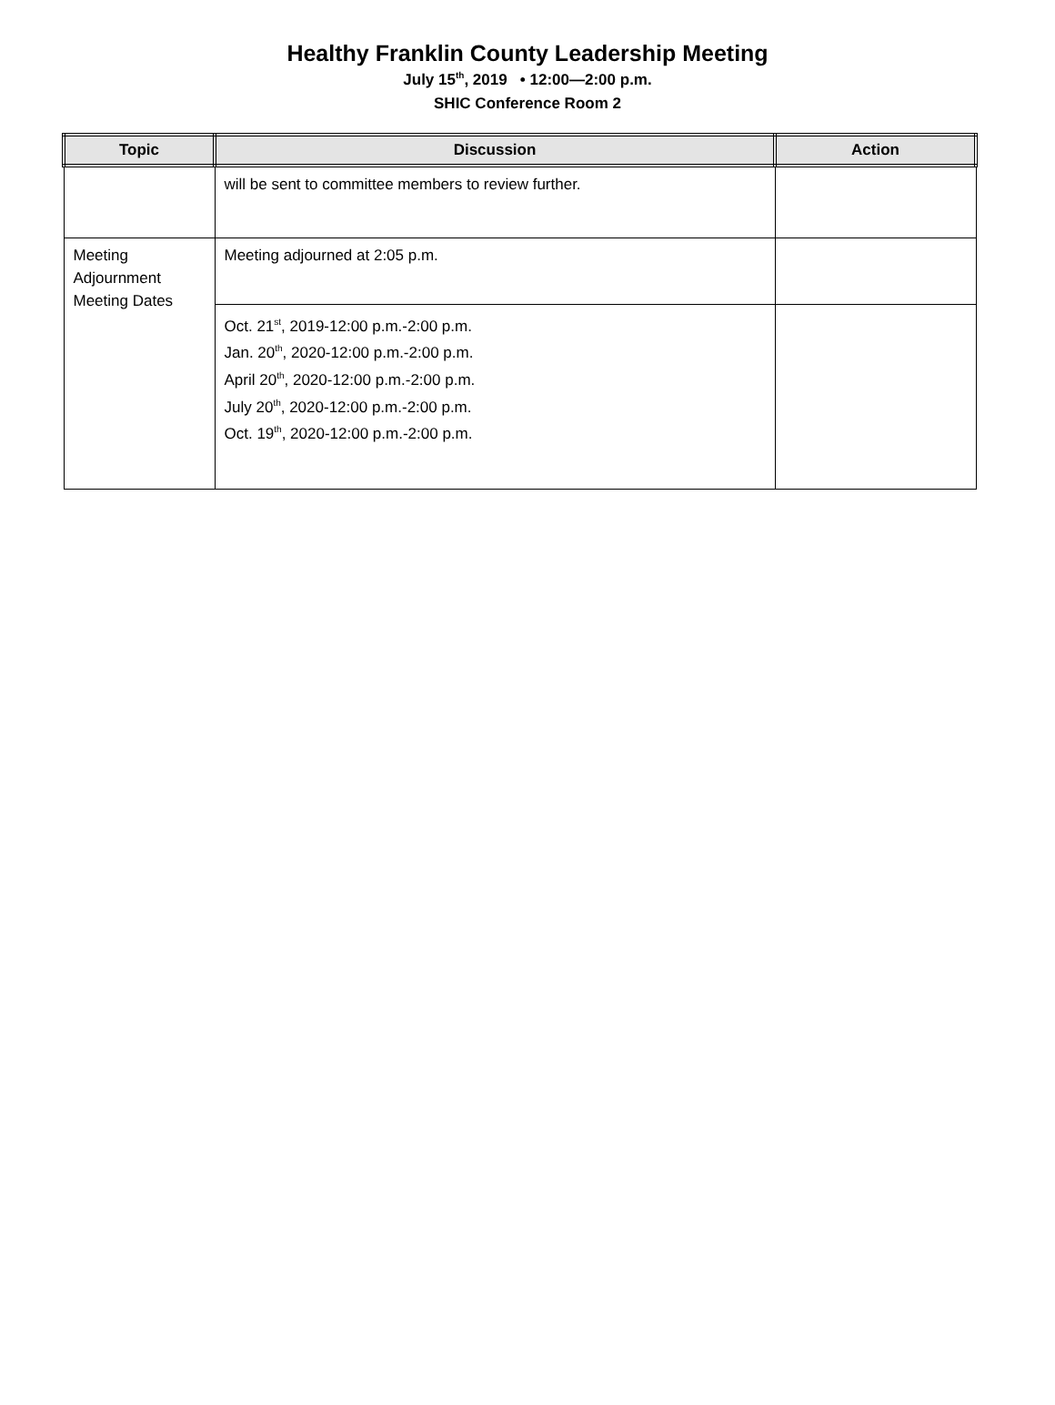Healthy Franklin County Leadership Meeting
July 15<sup>th</sup>, 2019 • 12:00—2:00 p.m.
SHIC Conference Room 2
| Topic | Discussion | Action |
| --- | --- | --- |
| | will be sent to committee members to review further. | |
| Meeting Adjournment Meeting Dates | Meeting adjourned at 2:05 p.m. | |
| | Oct. 21<sup>st</sup>, 2019-12:00 p.m.-2:00 p.m. Jan. 20<sup>th</sup>, 2020-12:00 p.m.-2:00 p.m. April 20<sup>th</sup>, 2020-12:00 p.m.-2:00 p.m. July 20<sup>th</sup>, 2020-12:00 p.m.-2:00 p.m. Oct. 19<sup>th</sup>, 2020-12:00 p.m.-2:00 p.m. | |